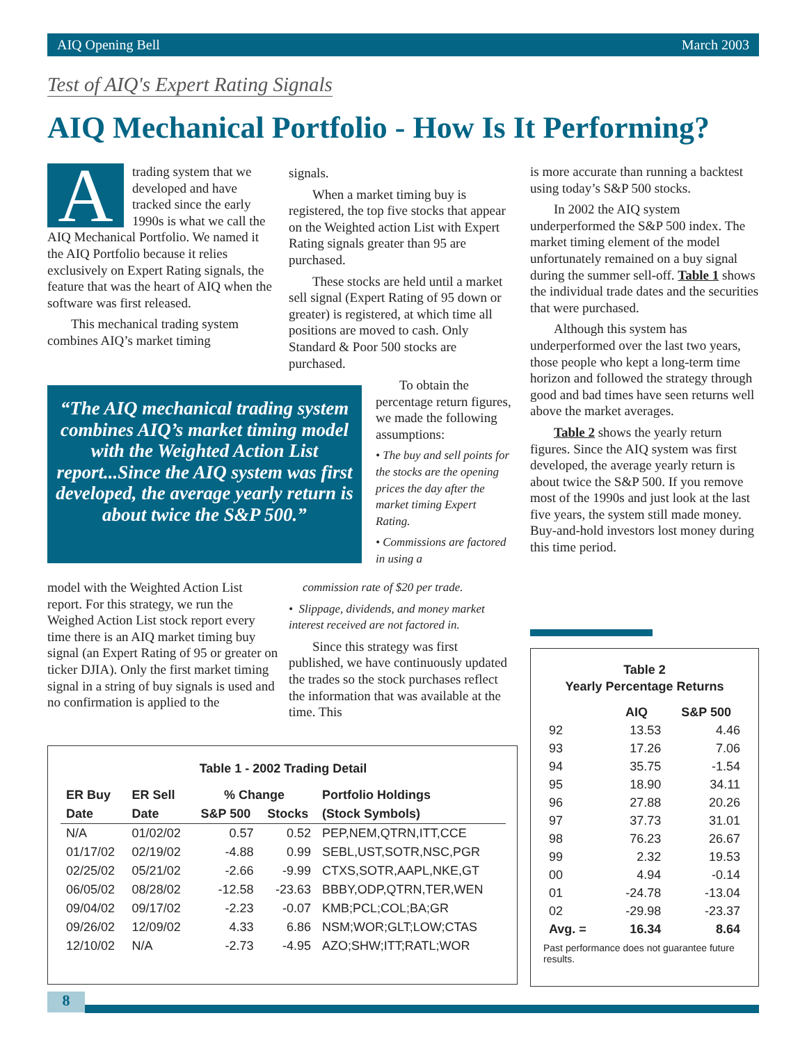AIQ Opening Bell March 2003
Test of AIQ's Expert Rating Signals
AIQ Mechanical Portfolio - How Is It Performing?
Atrading system that we developed and have tracked since the early 1990s is what we call the AIQ Mechanical Portfolio. We named it the AIQ Portfolio because it relies exclusively on Expert Rating signals, the feature that was the heart of AIQ when the software was first released.
This mechanical trading system combines AIQ’s market timing
“The AIQ mechanical trading system combines AIQ’s market timing model with the Weighted Action List report...Since the AIQ system was first developed, the average yearly return is about twice the S&P 500.”
model with the Weighted Action List report. For this strategy, we run the Weighed Action List stock report every time there is an AIQ market timing buy signal (an Expert Rating of 95 or greater on ticker DJIA). Only the first market timing signal in a string of buy signals is used and no confirmation is applied to the
signals.
When a market timing buy is registered, the top five stocks that appear on the Weighted action List with Expert Rating signals greater than 95 are purchased.
These stocks are held until a market sell signal (Expert Rating of 95 down or greater) is registered, at which time all positions are moved to cash. Only Standard & Poor 500 stocks are purchased.
To obtain the percentage return figures, we made the following assumptions:
• The buy and sell points for the stocks are the opening prices the day after the market timing Expert Rating.
• Commissions are factored in using a
commission rate of $20 per trade.
• Slippage, dividends, and money market interest received are not factored in.
Since this strategy was first published, we have continuously updated the trades so the stock purchases reflect the information that was available at the time. This
is more accurate than running a backtest using today’s S&P 500 stocks.
In 2002 the AIQ system underperformed the S&P 500 index. The market timing element of the model unfortunately remained on a buy signal during the summer sell-off. Table 1 shows the individual trade dates and the securities that were purchased.
Although this system has underperformed over the last two years, those people who kept a long-term time horizon and followed the strategy through good and bad times have seen returns well above the market averages.
Table 2 shows the yearly return figures. Since the AIQ system was first developed, the average yearly return is about twice the S&P 500. If you remove most of the 1990s and just look at the last five years, the system still made money. Buy-and-hold investors lost money during this time period.
Table 1 - 2002 Trading Detail
| ER Buy | ER Sell | % Change | | Portfolio Holdings |
| --- | --- | --- | --- | --- |
| Date | Date | S&P 500 | Stocks | (Stock Symbols) |
| N/A | 01/02/02 | 0.57 | 0.52 | PEP,NEM,QTRN,ITT,CCE |
| 01/17/02 | 02/19/02 | -4.88 | 0.99 | SEBL,UST,SOTR,NSC,PGR |
| 02/25/02 | 05/21/02 | -2.66 | -9.99 | CTXS,SOTR,AAPL,NKE,GT |
| 06/05/02 | 08/28/02 | -12.58 | -23.63 | BBBY,ODP,QTRN,TER,WEN |
| 09/04/02 | 09/17/02 | -2.23 | -0.07 | KMB;PCL;COL;BA;GR |
| 09/26/02 | 12/09/02 | 4.33 | 6.86 | NSM;WOR;GLT;LOW;CTAS |
| 12/10/02 | N/A | -2.73 | -4.95 | AZO;SHW;ITT;RATL;WOR |
Table 2
Yearly Percentage Returns
| | AIQ | S&P 500 |
| --- | --- | --- |
| 92 | 13.53 | 4.46 |
| 93 | 17.26 | 7.06 |
| 94 | 35.75 | -1.54 |
| 95 | 18.90 | 34.11 |
| 96 | 27.88 | 20.26 |
| 97 | 37.73 | 31.01 |
| 98 | 76.23 | 26.67 |
| 99 | 2.32 | 19.53 |
| 00 | 4.94 | -0.14 |
| 01 | -24.78 | -13.04 |
| 02 | -29.98 | -23.37 |
| Avg. = | 16.34 | 8.64 |
Past performance does not guarantee future results.
8